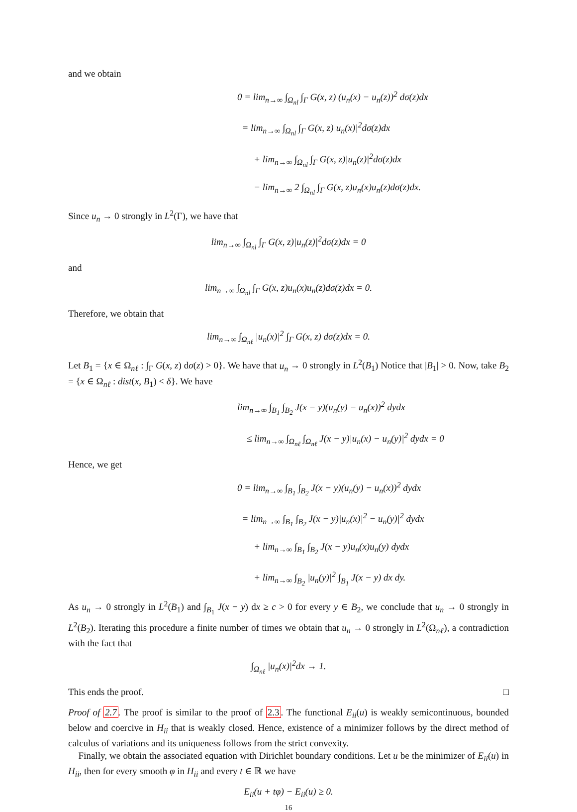and we obtain
0 = lim<sub>n→∞</sub> ∫<sub>Ω<sub>nl</sub></sub> ∫<sub>Γ</sub> G(x, z) (u<sub>n</sub>(x) − u<sub>n</sub>(z))<sup>2</sup> dσ(z)dx
= lim<sub>n→∞</sub> ∫<sub>Ω<sub>nl</sub></sub> ∫<sub>Γ</sub> G(x, z)|u<sub>n</sub>(x)|<sup>2</sup>dσ(z)dx
+ lim<sub>n→∞</sub> ∫<sub>Ω<sub>nl</sub></sub> ∫<sub>Γ</sub> G(x, z)|u<sub>n</sub>(z)|<sup>2</sup>dσ(z)dx
− lim<sub>n→∞</sub> 2 ∫<sub>Ω<sub>nl</sub></sub> ∫<sub>Γ</sub> G(x, z)u<sub>n</sub>(x)u<sub>n</sub>(z)dσ(z)dx.
Since u<sub>n</sub> → 0 strongly in L<sup>2</sup>(Γ), we have that
lim<sub>n→∞</sub> ∫<sub>Ω<sub>nl</sub></sub> ∫<sub>Γ</sub> G(x, z)|u<sub>n</sub>(z)|<sup>2</sup>dσ(z)dx = 0
and
lim<sub>n→∞</sub> ∫<sub>Ω<sub>nl</sub></sub> ∫<sub>Γ</sub> G(x, z)u<sub>n</sub>(x)u<sub>n</sub>(z)dσ(z)dx = 0.
Therefore, we obtain that
lim<sub>n→∞</sub> ∫<sub>Ω<sub>nℓ</sub></sub> |u<sub>n</sub>(x)|<sup>2</sup> ∫<sub>Γ</sub> G(x, z) dσ(z)dx = 0.
Let B<sub>1</sub> = {x ∈ Ω<sub>nℓ</sub> : ∫<sub>Γ</sub> G(x, z) dσ(z) > 0}. We have that u<sub>n</sub> → 0 strongly in L<sup>2</sup>(B<sub>1</sub>) Notice that |B<sub>1</sub>| > 0. Now, take B<sub>2</sub> = {x ∈ Ω<sub>nℓ</sub> : dist(x, B<sub>1</sub>) < δ}. We have
lim<sub>n→∞</sub> ∫<sub>B<sub>1</sub></sub> ∫<sub>B<sub>2</sub></sub> J(x − y)(u<sub>n</sub>(y) − u<sub>n</sub>(x))<sup>2</sup> dydx
≤ lim<sub>n→∞</sub> ∫<sub>Ω<sub>nℓ</sub></sub> ∫<sub>Ω<sub>nℓ</sub></sub> J(x − y)|u<sub>n</sub>(x) − u<sub>n</sub>(y)|<sup>2</sup> dydx = 0
Hence, we get
0 = lim<sub>n→∞</sub> ∫<sub>B<sub>1</sub></sub> ∫<sub>B<sub>2</sub></sub> J(x − y)(u<sub>n</sub>(y) − u<sub>n</sub>(x))<sup>2</sup> dydx
= lim<sub>n→∞</sub> ∫<sub>B<sub>1</sub></sub> ∫<sub>B<sub>2</sub></sub> J(x − y)|u<sub>n</sub>(x)|<sup>2</sup> − u<sub>n</sub>(y)|<sup>2</sup> dydx
+ lim<sub>n→∞</sub> ∫<sub>B<sub>1</sub></sub> ∫<sub>B<sub>2</sub></sub> J(x − y)u<sub>n</sub>(x)u<sub>n</sub>(y) dydx
+ lim<sub>n→∞</sub> ∫<sub>B<sub>2</sub></sub> |u<sub>n</sub>(y)|<sup>2</sup> ∫<sub>B<sub>1</sub></sub> J(x − y) dx dy.
As u<sub>n</sub> → 0 strongly in L<sup>2</sup>(B<sub>1</sub>) and ∫<sub>B<sub>1</sub></sub> J(x − y) dx ≥ c > 0 for every y ∈ B<sub>2</sub>, we conclude that u<sub>n</sub> → 0 strongly in L<sup>2</sup>(B<sub>2</sub>). Iterating this procedure a finite number of times we obtain that u<sub>n</sub> → 0 strongly in L<sup>2</sup>(Ω<sub>nℓ</sub>), a contradiction with the fact that
∫<sub>Ω<sub>nℓ</sub></sub> |u<sub>n</sub>(x)|<sup>2</sup>dx → 1.
This ends the proof. □
Proof of 2.7. The proof is similar to the proof of 2.3. The functional E<sub>ii</sub>(u) is weakly semicontinuous, bounded below and coercive in H<sub>ii</sub> that is weakly closed. Hence, existence of a minimizer follows by the direct method of calculus of variations and its uniqueness follows from the strict convexity.
Finally, we obtain the associated equation with Dirichlet boundary conditions. Let u be the minimizer of E<sub>ii</sub>(u) in H<sub>ii</sub>, then for every smooth φ in H<sub>ii</sub> and every t ∈ ℝ we have
E<sub>ii</sub>(u + tφ) − E<sub>ii</sub>(u) ≥ 0.
16